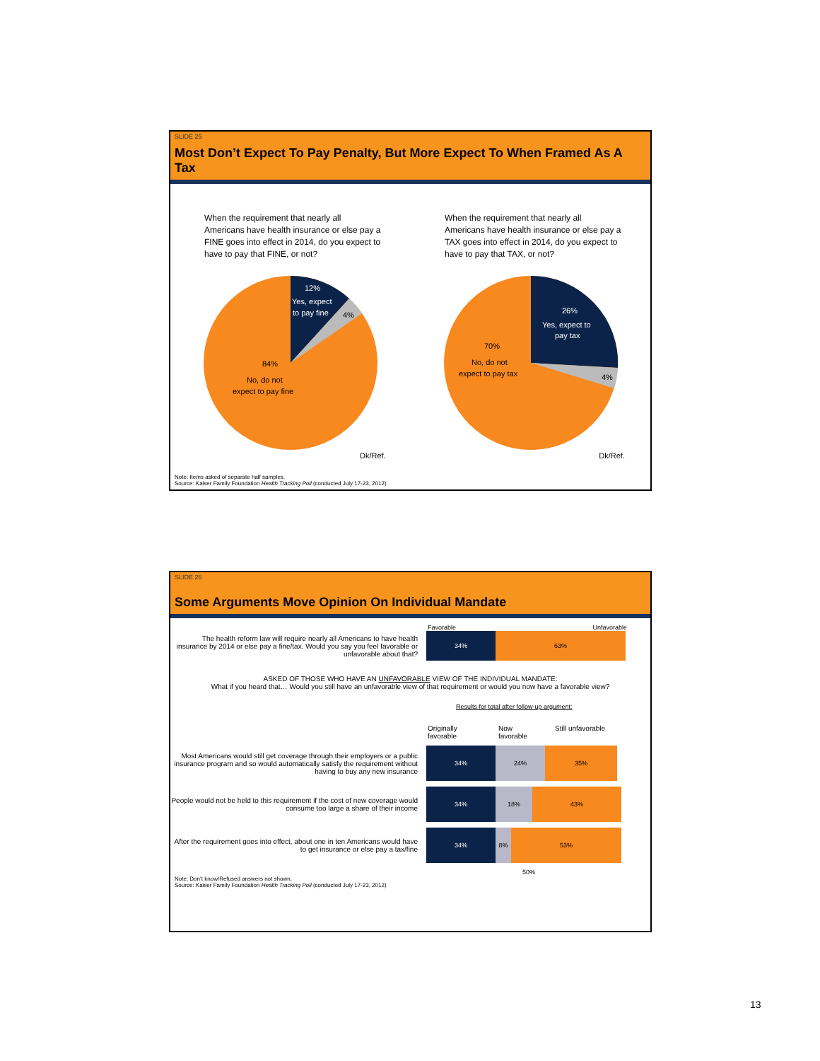SLIDE 25
Most Don’t Expect To Pay Penalty, But More Expect To When Framed As A Tax
When the requirement that nearly all Americans have health insurance or else pay a FINE goes into effect in 2014, do you expect to have to pay that FINE, or not?
When the requirement that nearly all Americans have health insurance or else pay a TAX goes into effect in 2014, do you expect to have to pay that TAX, or not?
12%
Yes, expect
to pay fine
4%
84%
No, do not
expect to pay fine
26%
Yes, expect to
pay tax
4%
70%
No, do not
expect to pay tax
Dk/Ref. Dk/Ref.
Note: Items asked of separate half samples.
Source: Kaiser Family Foundation Health Tracking Poll (conducted July 17-23, 2012)
SLIDE 26
Some Arguments Move Opinion On Individual Mandate
Favorable Unfavorable
The health reform law will require nearly all Americans to have health insurance by 2014 or else pay a fine/tax. Would you say you feel favorable or unfavorable about that?
34% 63%
ASKED OF THOSE WHO HAVE AN UNFAVORABLE VIEW OF THE INDIVIDUAL MANDATE:
What if you heard that… Would you still have an unfavorable view of that requirement or would you now have a favorable view?
Results for total after follow-up argument:
Originally favorable Now favorable Still unfavorable
Most Americans would still get coverage through their employers or a public insurance program and so would automatically satisfy the requirement without having to buy any new insurance
34% 24% 35%
People would not be held to this requirement if the cost of new coverage would consume too large a share of their income
34% 18% 43%
After the requirement goes into effect, about one in ten Americans would have to get insurance or else pay a tax/fine
34% 8% 53%
50%
Note: Don’t know/Refused answers not shown.
Source: Kaiser Family Foundation Health Tracking Poll (conducted July 17-23, 2012)
13